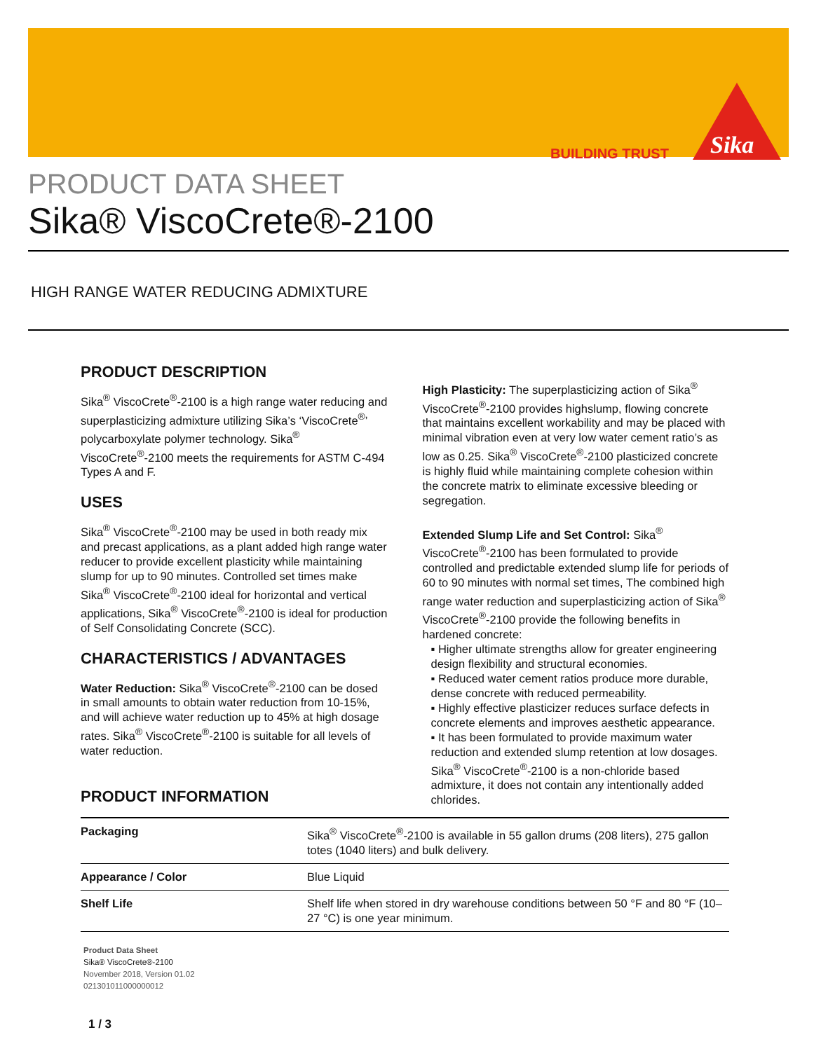BUILDING TRUST
Sika
PRODUCT DATA SHEET
Sika® ViscoCrete®-2100
HIGH RANGE WATER REDUCING ADMIXTURE
PRODUCT DESCRIPTION
Sika<sup>®</sup> ViscoCrete<sup>®</sup>-2100 is a high range water reducing and superplasticizing admixture utilizing Sika’s ‘ViscoCrete<sup>®</sup>’ polycarboxylate polymer technology. Sika<sup>®</sup> ViscoCrete<sup>®</sup>-2100 meets the requirements for ASTM C-494 Types A and F.
USES
Sika<sup>®</sup> ViscoCrete<sup>®</sup>-2100 may be used in both ready mix and precast applications, as a plant added high range water reducer to provide excellent plasticity while maintaining slump for up to 90 minutes. Controlled set times make Sika<sup>®</sup> ViscoCrete<sup>®</sup>-2100 ideal for horizontal and vertical applications, Sika<sup>®</sup> ViscoCrete<sup>®</sup>-2100 is ideal for production of Self Consolidating Concrete (SCC).
CHARACTERISTICS / ADVANTAGES
Water Reduction: Sika<sup>®</sup> ViscoCrete<sup>®</sup>-2100 can be dosed in small amounts to obtain water reduction from 10-15%, and will achieve water reduction up to 45% at high dosage rates. Sika<sup>®</sup> ViscoCrete<sup>®</sup>-2100 is suitable for all levels of water reduction.
High Plasticity: The superplasticizing action of Sika<sup>®</sup> ViscoCrete<sup>®</sup>-2100 provides highslump, flowing concrete that maintains excellent workability and may be placed with minimal vibration even at very low water cement ratio’s as low as 0.25. Sika<sup>®</sup> ViscoCrete<sup>®</sup>-2100 plasticized concrete is highly fluid while maintaining complete cohesion within the concrete matrix to eliminate excessive bleeding or segregation.
Extended Slump Life and Set Control: Sika<sup>®</sup> ViscoCrete<sup>®</sup>-2100 has been formulated to provide controlled and predictable extended slump life for periods of 60 to 90 minutes with normal set times, The combined high range water reduction and superplasticizing action of Sika<sup>®</sup> ViscoCrete<sup>®</sup>-2100 provide the following benefits in hardened concrete:
▪ Higher ultimate strengths allow for greater engineering design flexibility and structural economies.
▪ Reduced water cement ratios produce more durable, dense concrete with reduced permeability.
▪ Highly effective plasticizer reduces surface defects in concrete elements and improves aesthetic appearance.
▪ It has been formulated to provide maximum water reduction and extended slump retention at low dosages. Sika<sup>®</sup> ViscoCrete<sup>®</sup>-2100 is a non-chloride based admixture, it does not contain any intentionally added chlorides.
PRODUCT INFORMATION
| Packaging | Sika<sup>®</sup> ViscoCrete<sup>®</sup>-2100 is available in 55 gallon drums (208 liters), 275 gallon totes (1040 liters) and bulk delivery. |
| Appearance / Color | Blue Liquid |
| Shelf Life | Shelf life when stored in dry warehouse conditions between 50 °F and 80 °F (10–27 °C) is one year minimum. |
Product Data Sheet
Sika® ViscoCrete®-2100
November 2018, Version 01.02
021301011000000012
1 / 3